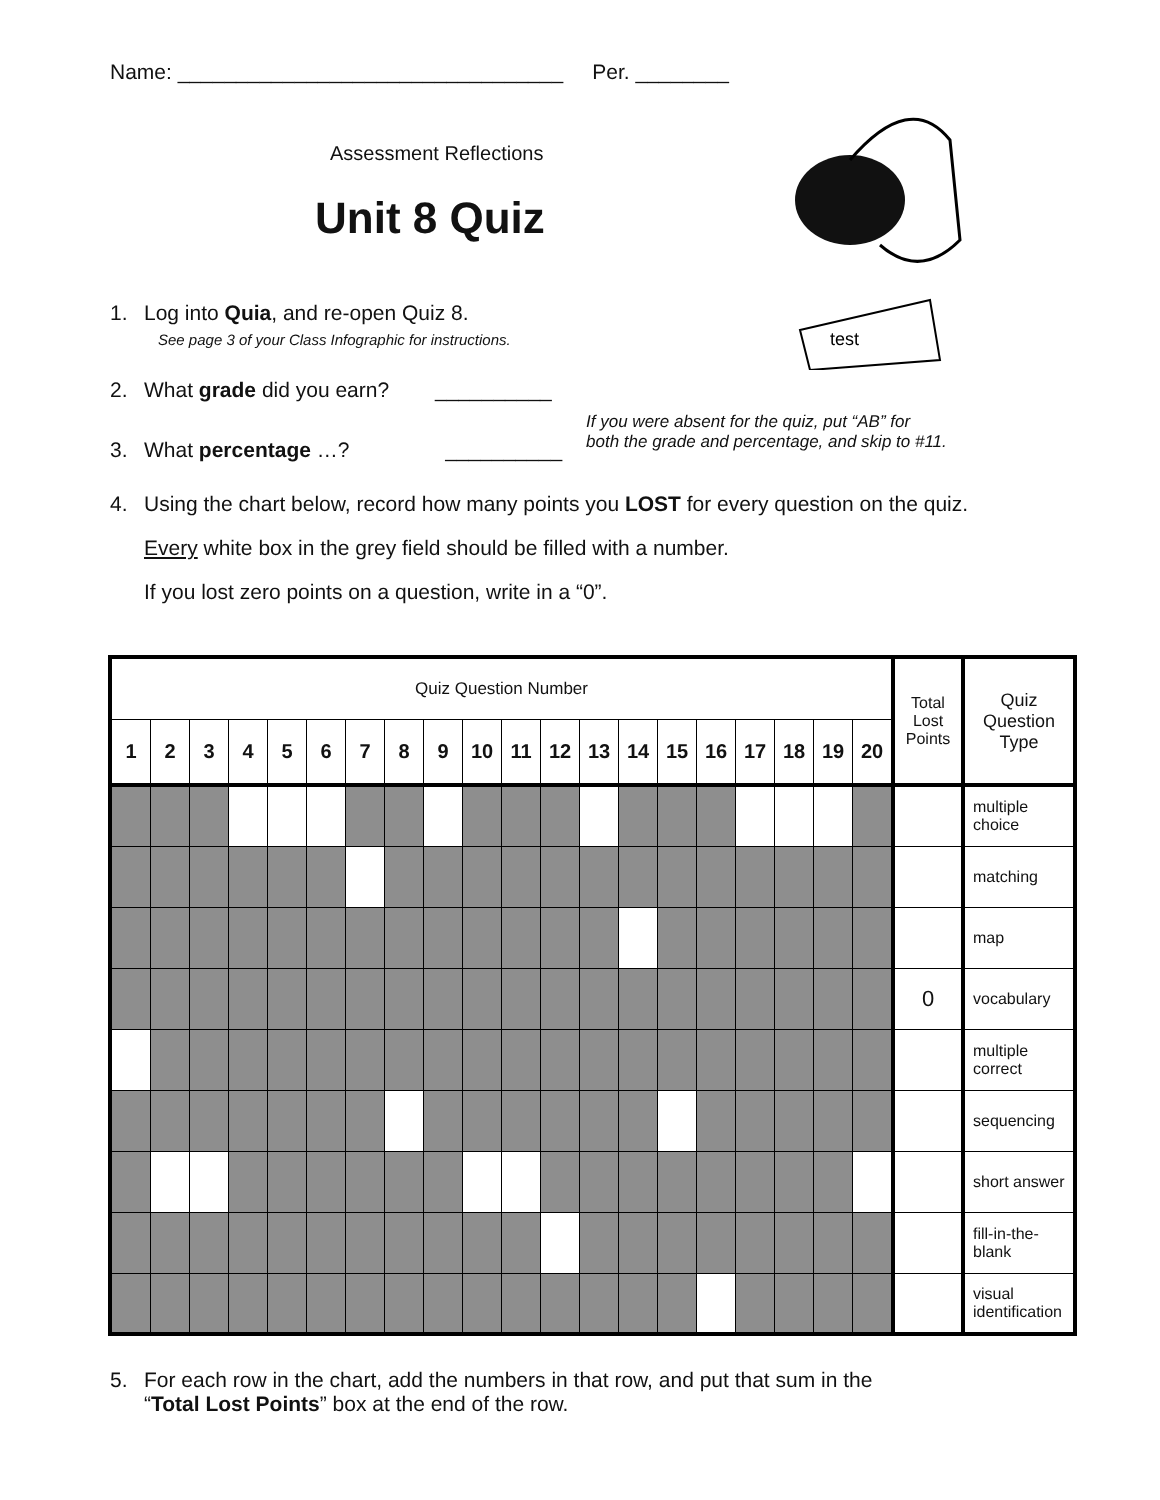test
Name: _________________________________ Per. ________
Assessment Reflections
Unit 8 Quiz
1. Log into Quia, and re-open Quiz 8.
See page 3 of your Class Infographic for instructions.
2. What grade did you earn? __________
3. What percentage …? __________
If you were absent for the quiz, put “AB” for
both the grade and percentage, and skip to #11.
4. Using the chart below, record how many points you LOST for every question on the quiz.
Every white box in the grey field should be filled with a number.
If you lost zero points on a question, write in a “0”.
| Quiz Question Number | | | | | | | | | | | | | | | | | | | | Total Lost Points | Quiz Question Type |
| 1 | 2 | 3 | 4 | 5 | 6 | 7 | 8 | 9 | 10 | 11 | 12 | 13 | 14 | 15 | 16 | 17 | 18 | 19 | 20 | | |
| | | | | | | | | | | | | | | | | | | | | | multiple choice |
| | | | | | | | | | | | | | | | | | | | | | matching |
| | | | | | | | | | | | | | | | | | | | | | map |
| | | | | | | | | | | | | | | | | | | | | 0 | vocabulary |
| | | | | | | | | | | | | | | | | | | | | | multiple correct |
| | | | | | | | | | | | | | | | | | | | | | sequencing |
| | | | | | | | | | | | | | | | | | | | | | short answer |
| | | | | | | | | | | | | | | | | | | | | | fill-in-the-blank |
| | | | | | | | | | | | | | | | | | | | | | visual identification |
5. For each row in the chart, add the numbers in that row, and put that sum in the
“Total Lost Points” box at the end of the row.